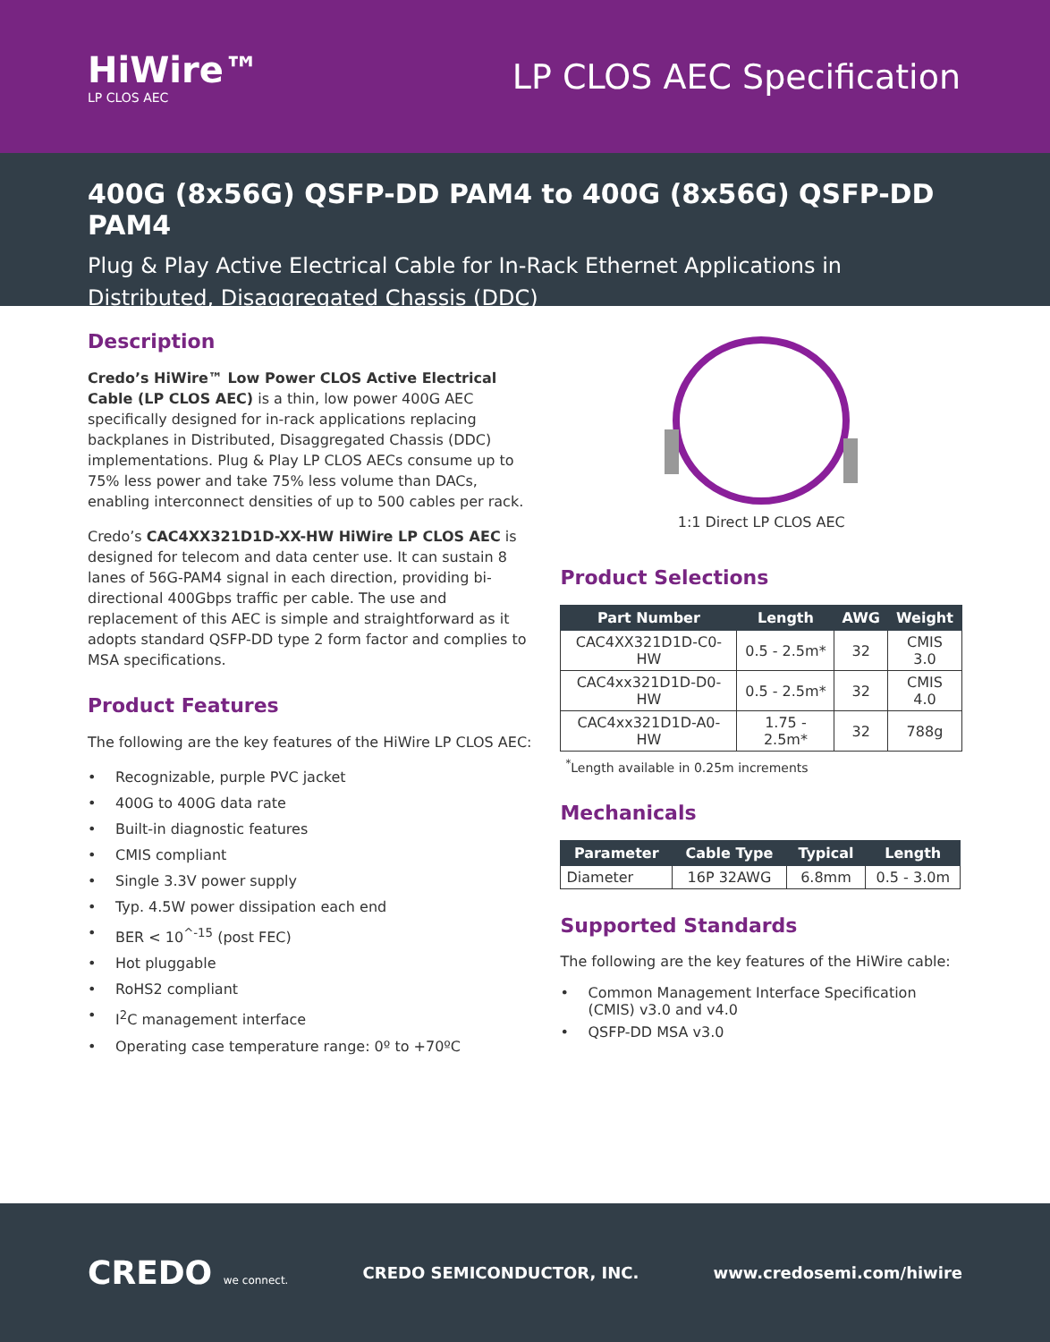HiWire™
LP CLOS AEC
LP CLOS AEC Specification
400G (8x56G) QSFP-DD PAM4 to 400G (8x56G) QSFP-DD PAM4
Plug & Play Active Electrical Cable for In-Rack Ethernet Applications in Distributed, Disaggregated Chassis (DDC)
Description
Credo’s HiWire™ Low Power CLOS Active Electrical Cable (LP CLOS AEC) is a thin, low power 400G AEC specifically designed for in-rack applications replacing backplanes in Distributed, Disaggregated Chassis (DDC) implementations. Plug & Play LP CLOS AECs consume up to 75% less power and take 75% less volume than DACs, enabling interconnect densities of up to 500 cables per rack.
Credo’s CAC4XX321D1D-XX-HW HiWire LP CLOS AEC is designed for telecom and data center use. It can sustain 8 lanes of 56G-PAM4 signal in each direction, providing bi-directional 400Gbps traffic per cable. The use and replacement of this AEC is simple and straightforward as it adopts standard QSFP-DD type 2 form factor and complies to MSA specifications.
Product Features
The following are the key features of the HiWire LP CLOS AEC:
• Recognizable, purple PVC jacket
• 400G to 400G data rate
• Built-in diagnostic features
• CMIS compliant
• Single 3.3V power supply
• Typ. 4.5W power dissipation each end
• BER < 10<sup>^-15</sup> (post FEC)
• Hot pluggable
• RoHS2 compliant
• I<sup>2</sup>C management interface
• Operating case temperature range: 0º to +70ºC
1:1 Direct LP CLOS AEC
Product Selections
| Part Number | Length | AWG | Weight |
| --- | --- | --- | --- |
| CAC4XX321D1D-C0-HW | 0.5 - 2.5m* | 32 | CMIS 3.0 |
| CAC4xx321D1D-D0-HW | 0.5 - 2.5m* | 32 | CMIS 4.0 |
| CAC4xx321D1D-A0-HW | 1.75 - 2.5m* | 32 | 788g |
<sup>*</sup> Length available in 0.25m increments
Mechanicals
| Parameter | Cable Type | Typical | Length |
| --- | --- | --- | --- |
| Diameter | 16P 32AWG | 6.8mm | 0.5 - 3.0m |
Supported Standards
The following are the key features of the HiWire cable:
• Common Management Interface Specification (CMIS) v3.0 and v4.0
• QSFP-DD MSA v3.0
CREDO we connect.
CREDO SEMICONDUCTOR, INC. www.credosemi.com/hiwire